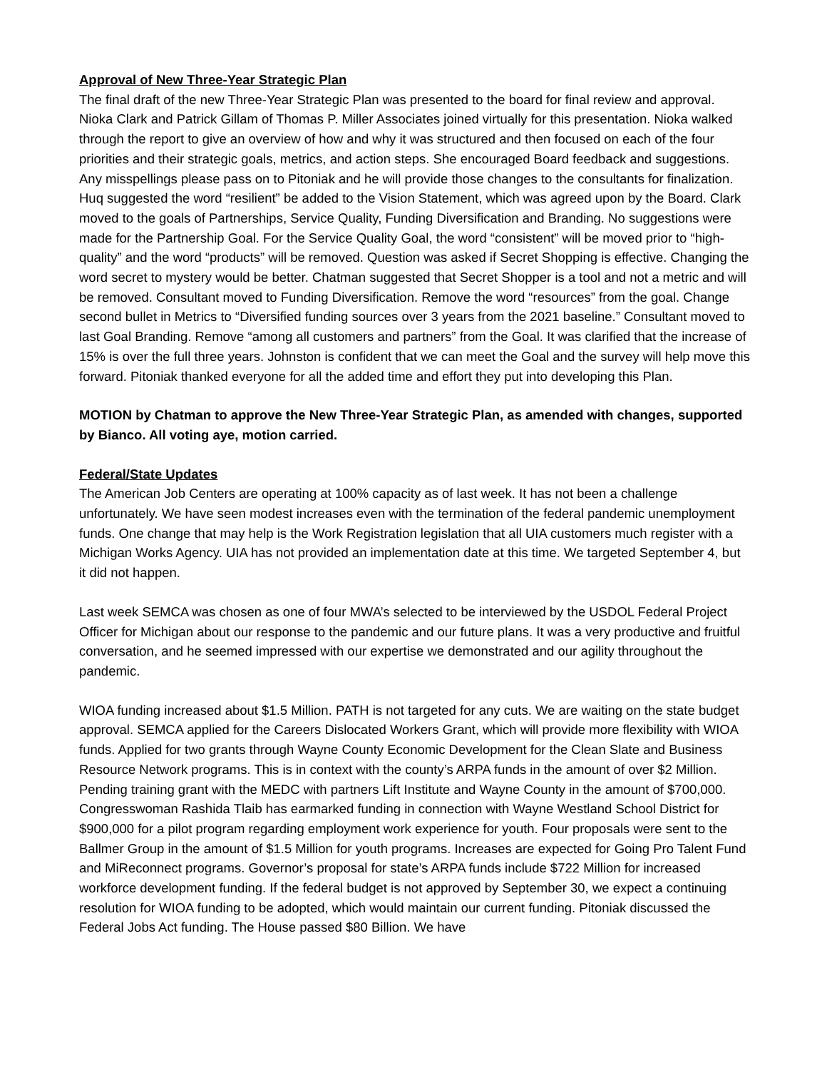Approval of New Three-Year Strategic Plan
The final draft of the new Three-Year Strategic Plan was presented to the board for final review and approval. Nioka Clark and Patrick Gillam of Thomas P. Miller Associates joined virtually for this presentation. Nioka walked through the report to give an overview of how and why it was structured and then focused on each of the four priorities and their strategic goals, metrics, and action steps. She encouraged Board feedback and suggestions. Any misspellings please pass on to Pitoniak and he will provide those changes to the consultants for finalization. Huq suggested the word “resilient” be added to the Vision Statement, which was agreed upon by the Board. Clark moved to the goals of Partnerships, Service Quality, Funding Diversification and Branding. No suggestions were made for the Partnership Goal. For the Service Quality Goal, the word “consistent” will be moved prior to “high-quality” and the word “products” will be removed. Question was asked if Secret Shopping is effective. Changing the word secret to mystery would be better. Chatman suggested that Secret Shopper is a tool and not a metric and will be removed. Consultant moved to Funding Diversification. Remove the word “resources” from the goal. Change second bullet in Metrics to “Diversified funding sources over 3 years from the 2021 baseline.” Consultant moved to last Goal Branding. Remove “among all customers and partners” from the Goal. It was clarified that the increase of 15% is over the full three years. Johnston is confident that we can meet the Goal and the survey will help move this forward. Pitoniak thanked everyone for all the added time and effort they put into developing this Plan.
MOTION by Chatman to approve the New Three-Year Strategic Plan, as amended with changes, supported by Bianco. All voting aye, motion carried.
Federal/State Updates
The American Job Centers are operating at 100% capacity as of last week. It has not been a challenge unfortunately. We have seen modest increases even with the termination of the federal pandemic unemployment funds. One change that may help is the Work Registration legislation that all UIA customers much register with a Michigan Works Agency. UIA has not provided an implementation date at this time. We targeted September 4, but it did not happen.
Last week SEMCA was chosen as one of four MWA’s selected to be interviewed by the USDOL Federal Project Officer for Michigan about our response to the pandemic and our future plans. It was a very productive and fruitful conversation, and he seemed impressed with our expertise we demonstrated and our agility throughout the pandemic.
WIOA funding increased about $1.5 Million. PATH is not targeted for any cuts. We are waiting on the state budget approval. SEMCA applied for the Careers Dislocated Workers Grant, which will provide more flexibility with WIOA funds. Applied for two grants through Wayne County Economic Development for the Clean Slate and Business Resource Network programs. This is in context with the county’s ARPA funds in the amount of over $2 Million. Pending training grant with the MEDC with partners Lift Institute and Wayne County in the amount of $700,000. Congresswoman Rashida Tlaib has earmarked funding in connection with Wayne Westland School District for $900,000 for a pilot program regarding employment work experience for youth. Four proposals were sent to the Ballmer Group in the amount of $1.5 Million for youth programs. Increases are expected for Going Pro Talent Fund and MiReconnect programs. Governor’s proposal for state’s ARPA funds include $722 Million for increased workforce development funding. If the federal budget is not approved by September 30, we expect a continuing resolution for WIOA funding to be adopted, which would maintain our current funding. Pitoniak discussed the Federal Jobs Act funding. The House passed $80 Billion. We have